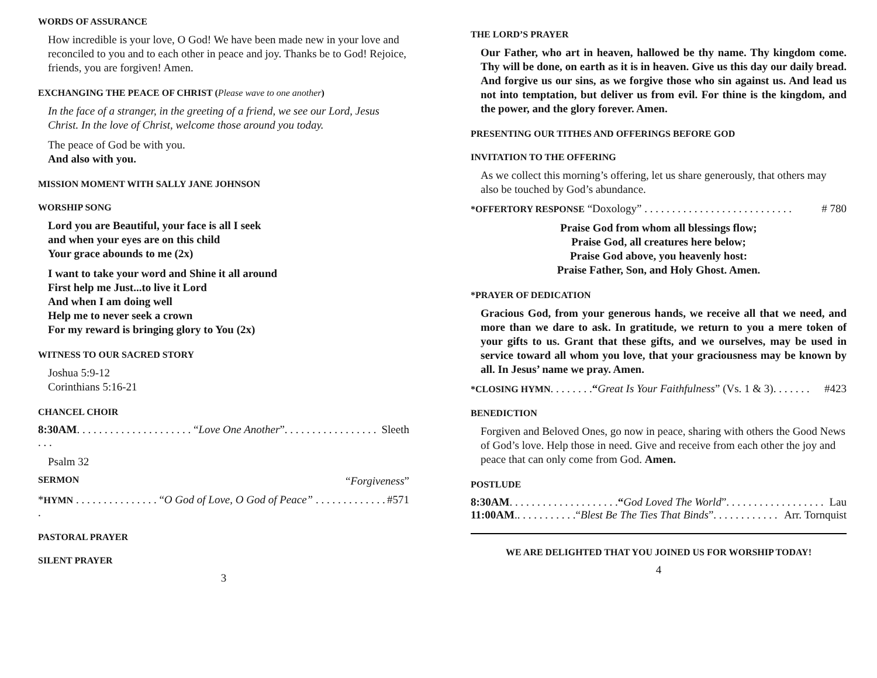WORDS OF ASSURANCE
How incredible is your love, O God! We have been made new in your love and reconciled to you and to each other in peace and joy. Thanks be to God! Rejoice, friends, you are forgiven! Amen.
EXCHANGING THE PEACE OF CHRIST (Please wave to one another)
In the face of a stranger, in the greeting of a friend, we see our Lord, Jesus Christ. In the love of Christ, welcome those around you today.
The peace of God be with you.
And also with you.
MISSION MOMENT WITH SALLY JANE JOHNSON
WORSHIP SONG
Lord you are Beautiful, your face is all I seek
and when your eyes are on this child
Your grace abounds to me (2x)
I want to take your word and Shine it all around
First help me Just...to live it Lord
And when I am doing well
Help me to never seek a crown
For my reward is bringing glory to You (2x)
WITNESS TO OUR SACRED STORY
Joshua 5:9-12
Corinthians 5:16-21
CHANCEL CHOIR
8:30AM. . . . . . . . . . . . . . . . . . . . . “Love One Another”. . . . . . . . . . . . . . . . . . . . Sleeth
Psalm 32
SERMON “Forgiveness”
*HYMN . . . . . . . . . . . . . . . “O God of Love, O God of Peace” . . . . . . . . . . . . . . #571
PASTORAL PRAYER
SILENT PRAYER
3
THE LORD’S PRAYER
Our Father, who art in heaven, hallowed be thy name. Thy kingdom come. Thy will be done, on earth as it is in heaven. Give us this day our daily bread. And forgive us our sins, as we forgive those who sin against us. And lead us not into temptation, but deliver us from evil. For thine is the kingdom, and the power, and the glory forever. Amen.
PRESENTING OUR TITHES AND OFFERINGS BEFORE GOD
INVITATION TO THE OFFERING
As we collect this morning’s offering, let us share generously, that others may also be touched by God’s abundance.
*OFFERTORY RESPONSE “Doxology” . . . . . . . . . . . . . . . . . . . . . . . . . . . # 780
Praise God from whom all blessings flow;
Praise God, all creatures here below;
Praise God above, you heavenly host:
Praise Father, Son, and Holy Ghost. Amen.
*PRAYER OF DEDICATION
Gracious God, from your generous hands, we receive all that we need, and more than we dare to ask. In gratitude, we return to you a mere token of your gifts to us. Grant that these gifts, and we ourselves, may be used in service toward all whom you love, that your graciousness may be known by all. In Jesus’ name we pray. Amen.
*CLOSING HYMN. . . . . . . .“Great Is Your Faithfulness” (Vs. 1 & 3). . . . . . . #423
BENEDICTION
Forgiven and Beloved Ones, go now in peace, sharing with others the Good News of God’s love. Help those in need. Give and receive from each other the joy and peace that can only come from God. Amen.
POSTLUDE
8:30AM. . . . . . . . . . . . . . . . . . . .“God Loved The World”. . . . . . . . . . . . . . . . . . Lau
11:00AM.. . . . . . . . . . .“Blest Be The Ties That Binds”. . . . . . . . . . . . Arr. Tornquist
WE ARE DELIGHTED THAT YOU JOINED US FOR WORSHIP TODAY!
4